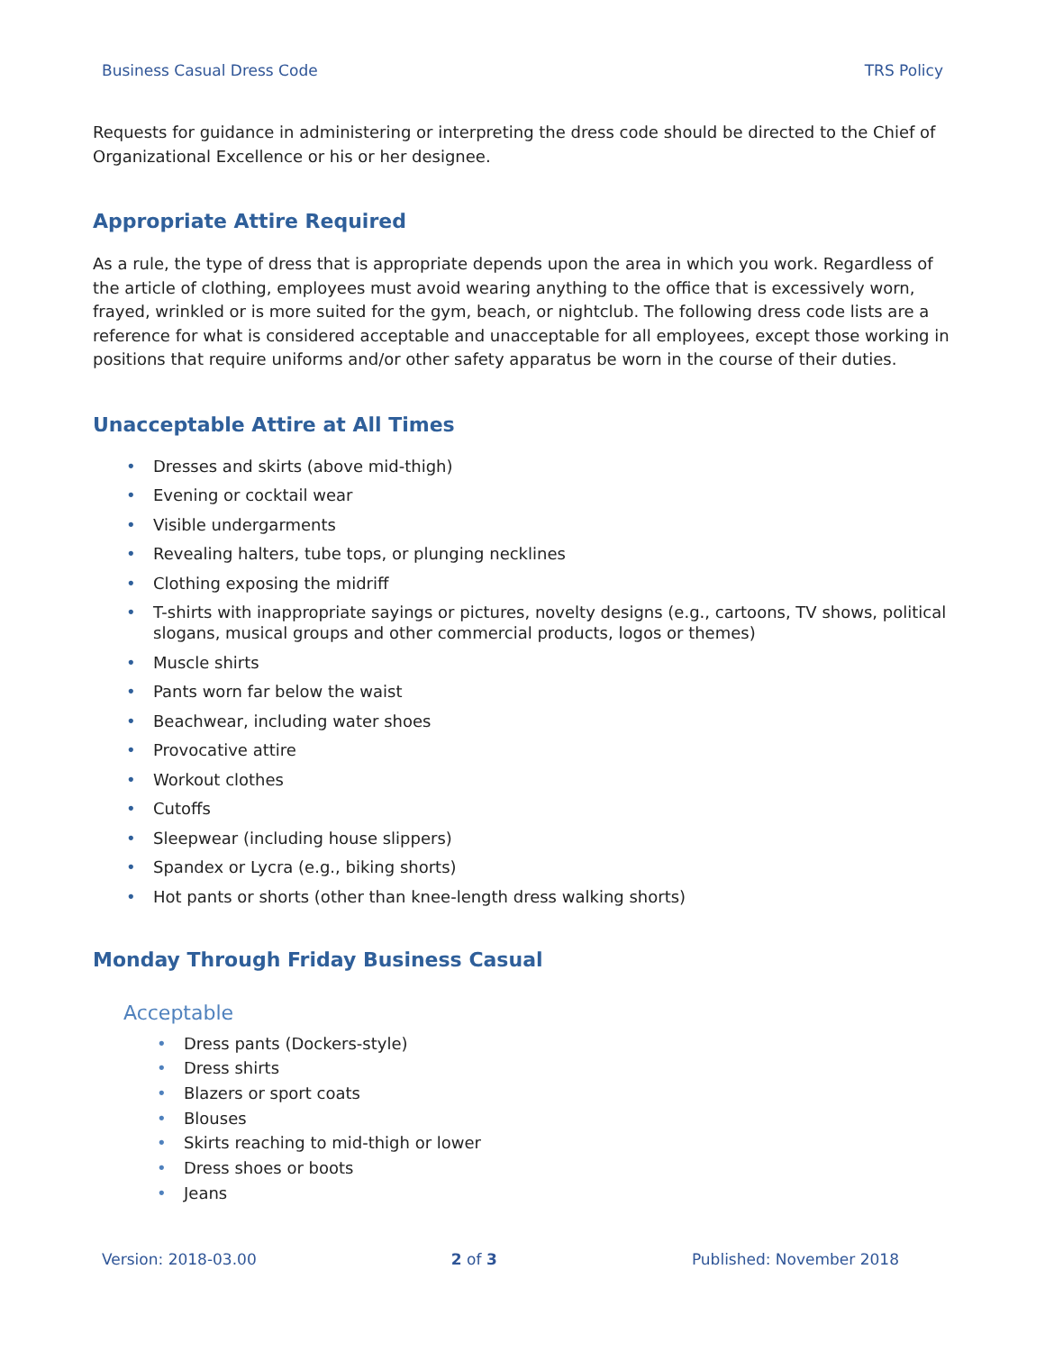Business Casual Dress Code TRS Policy
Requests for guidance in administering or interpreting the dress code should be directed to the Chief of Organizational Excellence or his or her designee.
Appropriate Attire Required
As a rule, the type of dress that is appropriate depends upon the area in which you work. Regardless of the article of clothing, employees must avoid wearing anything to the office that is excessively worn, frayed, wrinkled or is more suited for the gym, beach, or nightclub. The following dress code lists are a reference for what is considered acceptable and unacceptable for all employees, except those working in positions that require uniforms and/or other safety apparatus be worn in the course of their duties.
Unacceptable Attire at All Times
• Dresses and skirts (above mid-thigh)
• Evening or cocktail wear
• Visible undergarments
• Revealing halters, tube tops, or plunging necklines
• Clothing exposing the midriff
• T-shirts with inappropriate sayings or pictures, novelty designs (e.g., cartoons, TV shows, political slogans, musical groups and other commercial products, logos or themes)
• Muscle shirts
• Pants worn far below the waist
• Beachwear, including water shoes
• Provocative attire
• Workout clothes
• Cutoffs
• Sleepwear (including house slippers)
• Spandex or Lycra (e.g., biking shorts)
• Hot pants or shorts (other than knee-length dress walking shorts)
Monday Through Friday Business Casual
Acceptable
• Dress pants (Dockers-style)
• Dress shirts
• Blazers or sport coats
• Blouses
• Skirts reaching to mid-thigh or lower
• Dress shoes or boots
• Jeans
Version: 2018-03.00 2 of 3 Published: November 2018